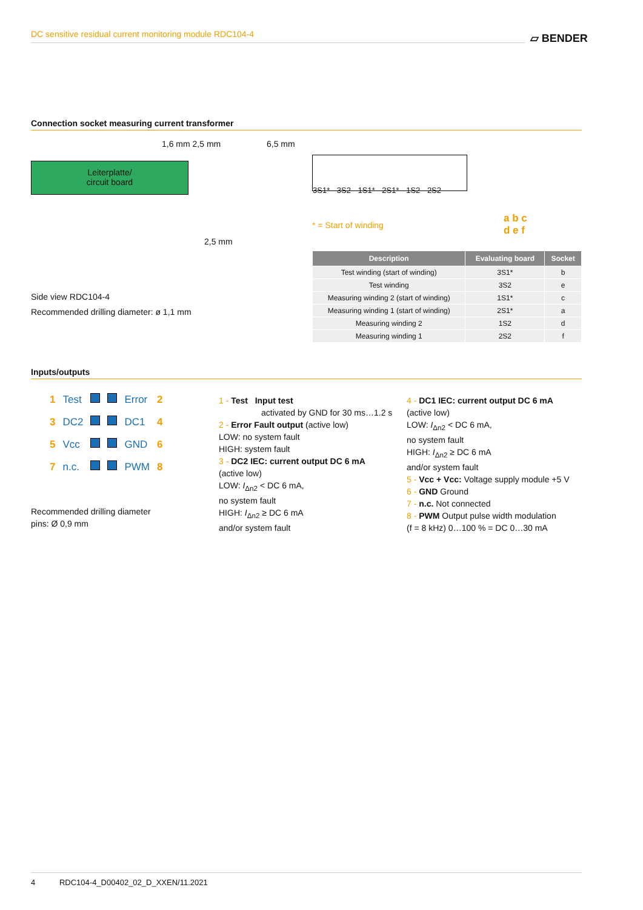DC sensitive residual current monitoring module RDC104-4 ▱ BENDER
Connection socket measuring current transformer
Leiterplatte/
circuit board
1,6 mm 2,5 mm 6,5 mm
2,5 mm
Side view RDC104-4
Recommended drilling diameter: ø 1,1 mm
3S1* 3S2 1S1* 2S1* 1S2 2S2
* = Start of winding
a b c
d e f
| Description | Evaluating board | Socket |
| --- | --- | --- |
| Test winding (start of winding) | 3S1* | b |
| Test winding | 3S2 | e |
| Measuring winding 2 (start of winding) | 1S1* | c |
| Measuring winding 1 (start of winding) | 2S1* | a |
| Measuring winding 2 | 1S2 | d |
| Measuring winding 1 | 2S2 | f |
Inputs/outputs
| 1 | Test | | | Error | 2 |
| 3 | DC2 | | | DC1 | 4 |
| 5 | Vcc | | | GND | 6 |
| 7 | n.c. | | | PWM | 8 |
Recommended drilling diameter
pins: Ø 0,9 mm
1 - Test Input test
activated by GND for 30 ms…1.2 s
2 - Error Fault output (active low)
LOW: no system fault
HIGH: system fault
3 - DC2 IEC: current output DC 6 mA
(active low)
LOW: I<sub>Δn2</sub> < DC 6 mA,
no system fault
HIGH: I<sub>Δn2</sub> ≥ DC 6 mA
and/or system fault
4 - DC1 IEC: current output DC 6 mA
(active low)
LOW: I<sub>Δn2</sub> < DC 6 mA,
no system fault
HIGH: I<sub>Δn2</sub> ≥ DC 6 mA
and/or system fault
5 - Vcc + Vcc: Voltage supply module +5 V
6 - GND Ground
7 - n.c. Not connected
8 - PWM Output pulse width modulation
(f = 8 kHz) 0…100 % = DC 0…30 mA
4 RDC104-4_D00402_02_D_XXEN/11.2021